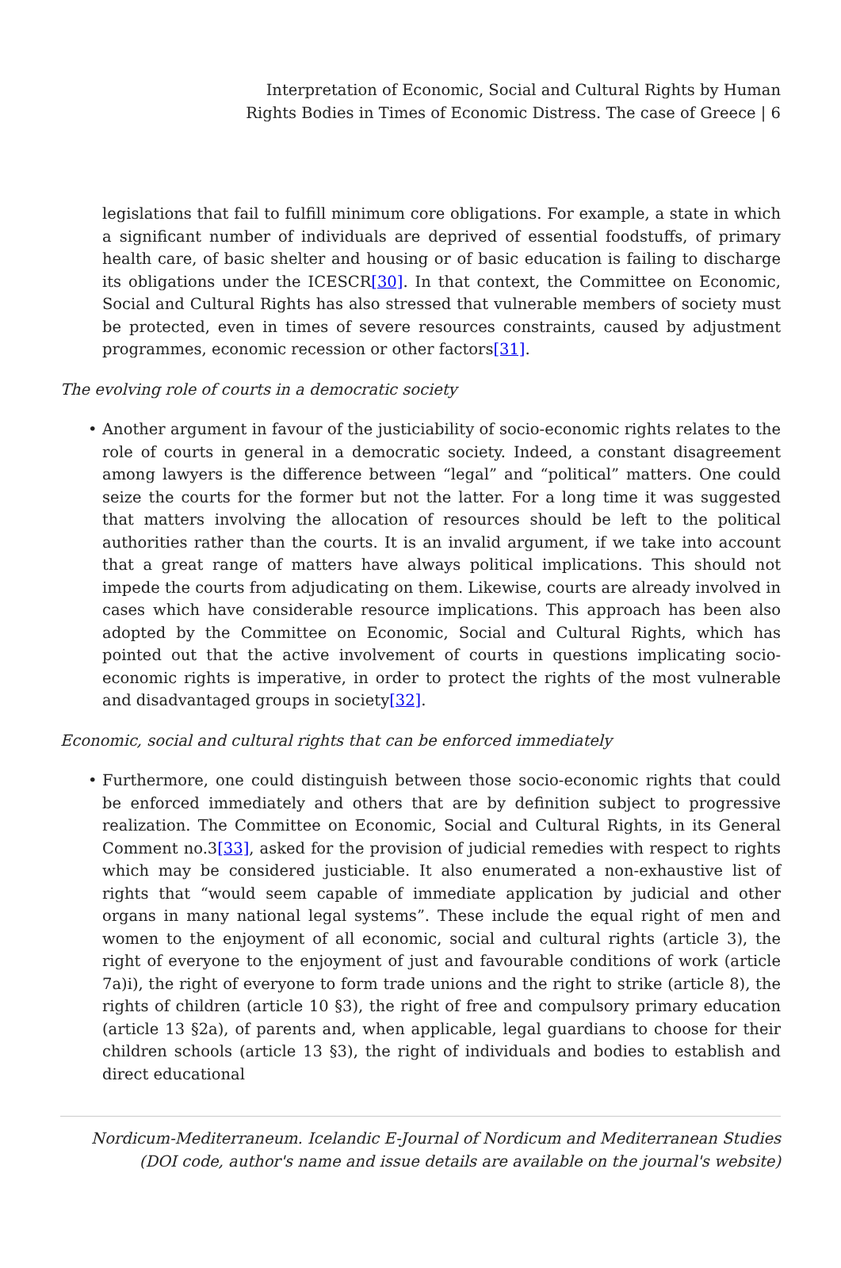Interpretation of Economic, Social and Cultural Rights by Human
Rights Bodies in Times of Economic Distress. The case of Greece | 6
legislations that fail to fulfill minimum core obligations. For example, a state in which a significant number of individuals are deprived of essential foodstuffs, of primary health care, of basic shelter and housing or of basic education is failing to discharge its obligations under the ICESCR[30]. In that context, the Committee on Economic, Social and Cultural Rights has also stressed that vulnerable members of society must be protected, even in times of severe resources constraints, caused by adjustment programmes, economic recession or other factors[31].
The evolving role of courts in a democratic society
• Another argument in favour of the justiciability of socio-economic rights relates to the role of courts in general in a democratic society. Indeed, a constant disagreement among lawyers is the difference between “legal” and “political” matters. One could seize the courts for the former but not the latter. For a long time it was suggested that matters involving the allocation of resources should be left to the political authorities rather than the courts. It is an invalid argument, if we take into account that a great range of matters have always political implications. This should not impede the courts from adjudicating on them. Likewise, courts are already involved in cases which have considerable resource implications. This approach has been also adopted by the Committee on Economic, Social and Cultural Rights, which has pointed out that the active involvement of courts in questions implicating socio-economic rights is imperative, in order to protect the rights of the most vulnerable and disadvantaged groups in society[32].
Economic, social and cultural rights that can be enforced immediately
• Furthermore, one could distinguish between those socio-economic rights that could be enforced immediately and others that are by definition subject to progressive realization. The Committee on Economic, Social and Cultural Rights, in its General Comment no.3[33], asked for the provision of judicial remedies with respect to rights which may be considered justiciable. It also enumerated a non-exhaustive list of rights that “would seem capable of immediate application by judicial and other organs in many national legal systems”. These include the equal right of men and women to the enjoyment of all economic, social and cultural rights (article 3), the right of everyone to the enjoyment of just and favourable conditions of work (article 7a)i), the right of everyone to form trade unions and the right to strike (article 8), the rights of children (article 10 §3), the right of free and compulsory primary education (article 13 §2a), of parents and, when applicable, legal guardians to choose for their children schools (article 13 §3), the right of individuals and bodies to establish and direct educational
Nordicum-Mediterraneum. Icelandic E-Journal of Nordicum and Mediterranean Studies
(DOI code, author's name and issue details are available on the journal's website)